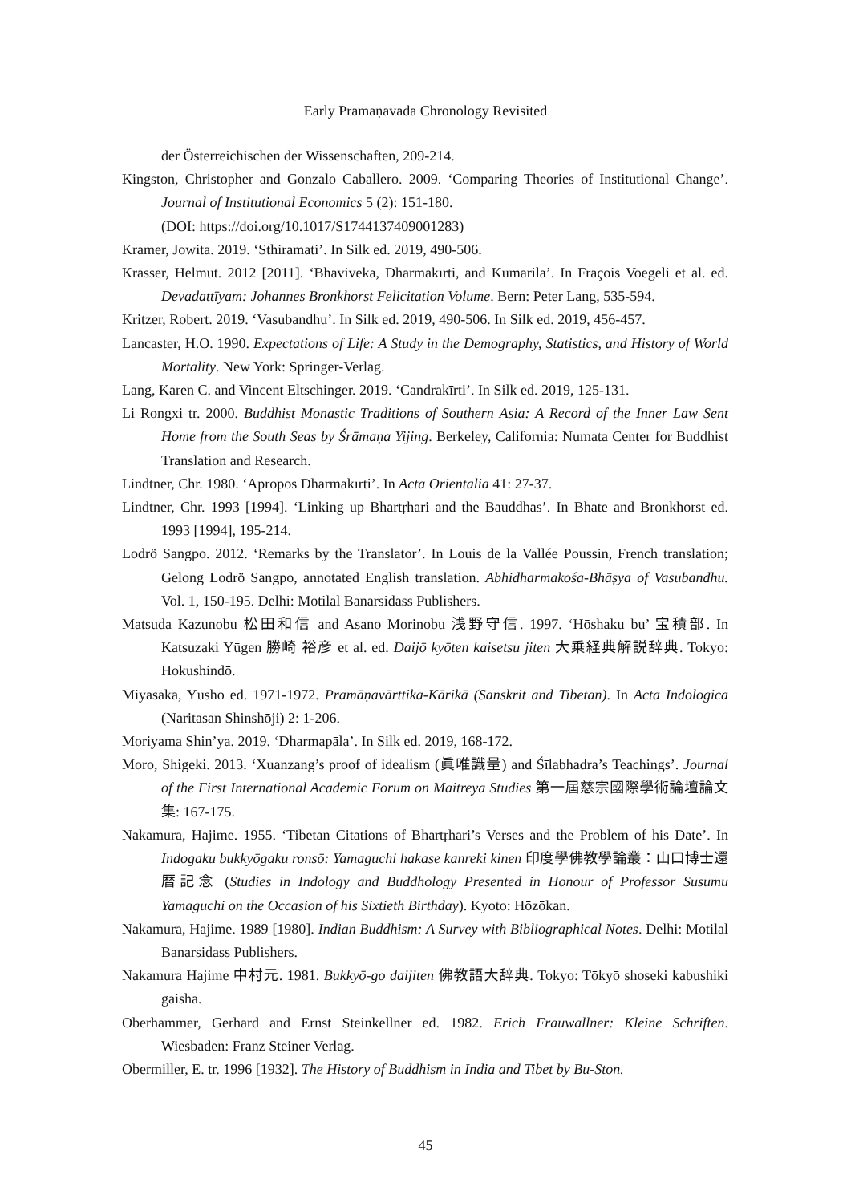Early Pramāṇavāda Chronology Revisited
der Österreichischen der Wissenschaften, 209-214.
Kingston, Christopher and Gonzalo Caballero. 2009. ‘Comparing Theories of Institutional Change’. Journal of Institutional Economics 5 (2): 151-180.
(DOI: https://doi.org/10.1017/S1744137409001283)
Kramer, Jowita. 2019. ‘Sthiramati’. In Silk ed. 2019, 490-506.
Krasser, Helmut. 2012 [2011]. ‘Bhāviveka, Dharmakīrti, and Kumārila’. In Fraçois Voegeli et al. ed. Devadattīyam: Johannes Bronkhorst Felicitation Volume. Bern: Peter Lang, 535-594.
Kritzer, Robert. 2019. ‘Vasubandhu’. In Silk ed. 2019, 490-506. In Silk ed. 2019, 456-457.
Lancaster, H.O. 1990. Expectations of Life: A Study in the Demography, Statistics, and History of World Mortality. New York: Springer-Verlag.
Lang, Karen C. and Vincent Eltschinger. 2019. ‘Candrakīrti’. In Silk ed. 2019, 125-131.
Li Rongxi tr. 2000. Buddhist Monastic Traditions of Southern Asia: A Record of the Inner Law Sent Home from the South Seas by Śrāmaṇa Yijing. Berkeley, California: Numata Center for Buddhist Translation and Research.
Lindtner, Chr. 1980. ‘Apropos Dharmakīrti’. In Acta Orientalia 41: 27-37.
Lindtner, Chr. 1993 [1994]. ‘Linking up Bhartṛhari and the Bauddhas’. In Bhate and Bronkhorst ed. 1993 [1994], 195-214.
Lodrö Sangpo. 2012. ‘Remarks by the Translator’. In Louis de la Vallée Poussin, French translation; Gelong Lodrö Sangpo, annotated English translation. Abhidharmakośa-Bhāṣya of Vasubandhu. Vol. 1, 150-195. Delhi: Motilal Banarsidass Publishers.
Matsuda Kazunobu 松田和信 and Asano Morinobu 浅野守信. 1997. ‘Hōshaku bu’ 宝積部. In Katsuzaki Yūgen 勝崎 裕彦 et al. ed. Daijō kyōten kaisetsu jiten 大乗経典解説辞典. Tokyo: Hokushindō.
Miyasaka, Yūshō ed. 1971-1972. Pramāṇavārttika-Kārikā (Sanskrit and Tibetan). In Acta Indologica (Naritasan Shinshōji) 2: 1-206.
Moriyama Shin’ya. 2019. ‘Dharmapāla’. In Silk ed. 2019, 168-172.
Moro, Shigeki. 2013. ‘Xuanzang’s proof of idealism (眞唯識量) and Śīlabhadra’s Teachings’. Journal of the First International Academic Forum on Maitreya Studies 第一屆慈宗國際學術論壇論文集: 167-175.
Nakamura, Hajime. 1955. ‘Tibetan Citations of Bhartṛhari’s Verses and the Problem of his Date’. In Indogaku bukkyōgaku ronsō: Yamaguchi hakase kanreki kinen 印度學佛教學論叢：山口博士還暦記念 (Studies in Indology and Buddhology Presented in Honour of Professor Susumu Yamaguchi on the Occasion of his Sixtieth Birthday). Kyoto: Hōzōkan.
Nakamura, Hajime. 1989 [1980]. Indian Buddhism: A Survey with Bibliographical Notes. Delhi: Motilal Banarsidass Publishers.
Nakamura Hajime 中村元. 1981. Bukkyō-go daijiten 佛教語大辞典. Tokyo: Tōkyō shoseki kabushiki gaisha.
Oberhammer, Gerhard and Ernst Steinkellner ed. 1982. Erich Frauwallner: Kleine Schriften. Wiesbaden: Franz Steiner Verlag.
Obermiller, E. tr. 1996 [1932]. The History of Buddhism in India and Tibet by Bu-Ston.
45